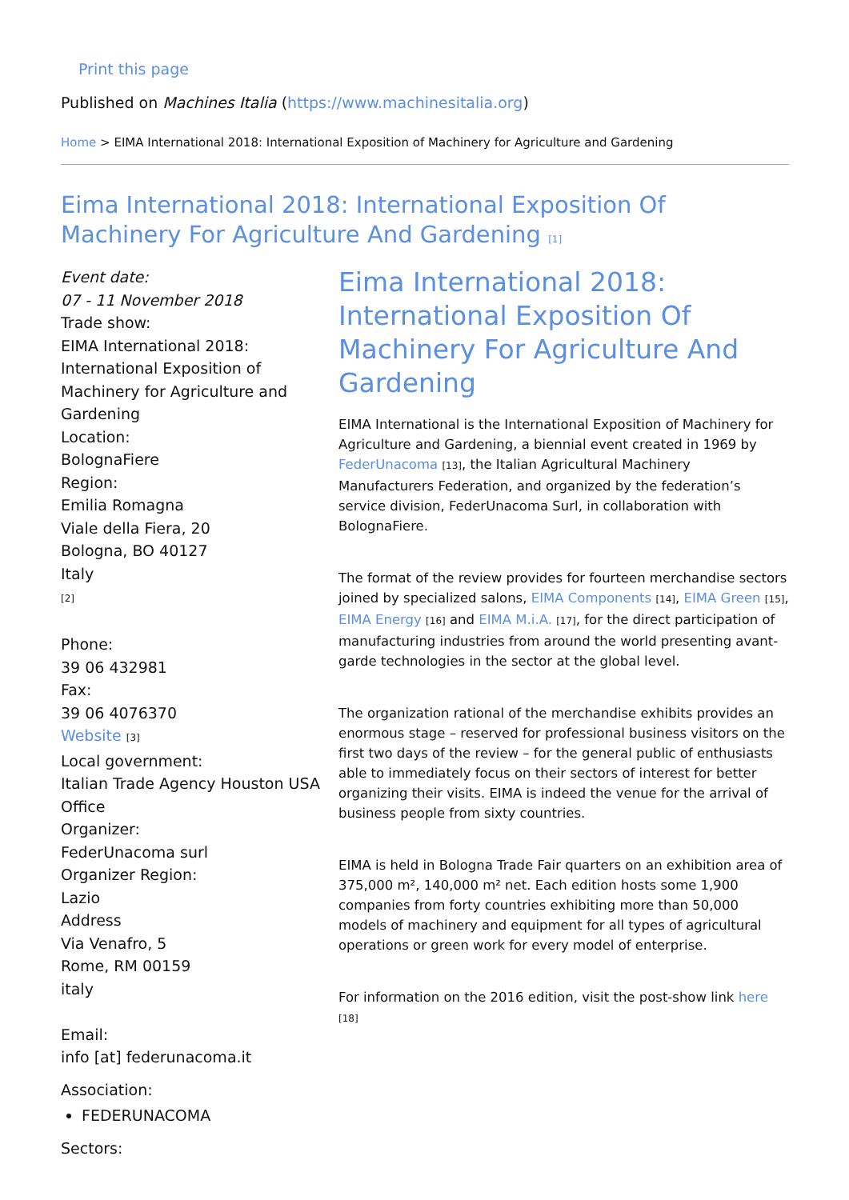Print this page
Published on Machines Italia (https://www.machinesitalia.org)
Home > EIMA International 2018: International Exposition of Machinery for Agriculture and Gardening
Eima International 2018: International Exposition Of Machinery For Agriculture And Gardening [1]
Event date:
07 - 11 November 2018
Trade show:
EIMA International 2018: International Exposition of Machinery for Agriculture and Gardening
Location:
BolognaFiere
Region:
Emilia Romagna
Viale della Fiera, 20
Bologna, BO 40127
Italy
[2]
Phone:
39 06 432981
Fax:
39 06 4076370
Website [3]
Local government:
Italian Trade Agency Houston USA Office
Organizer:
FederUnacoma surl
Organizer Region:
Lazio
Address
Via Venafro, 5
Rome, RM 00159
italy
Email:
info [at] federunacoma.it
Association:
FEDERUNACOMA
Sectors:
Eima International 2018: International Exposition Of Machinery For Agriculture And Gardening
EIMA International is the International Exposition of Machinery for Agriculture and Gardening, a biennial event created in 1969 by FederUnacoma [13], the Italian Agricultural Machinery Manufacturers Federation, and organized by the federation’s service division, FederUnacoma Surl, in collaboration with BolognaFiere.
The format of the review provides for fourteen merchandise sectors joined by specialized salons, EIMA Components [14], EIMA Green [15], EIMA Energy [16] and EIMA M.i.A. [17], for the direct participation of manufacturing industries from around the world presenting avant-garde technologies in the sector at the global level.
The organization rational of the merchandise exhibits provides an enormous stage – reserved for professional business visitors on the first two days of the review – for the general public of enthusiasts able to immediately focus on their sectors of interest for better organizing their visits. EIMA is indeed the venue for the arrival of business people from sixty countries.
EIMA is held in Bologna Trade Fair quarters on an exhibition area of 375,000 m², 140,000 m² net. Each edition hosts some 1,900 companies from forty countries exhibiting more than 50,000 models of machinery and equipment for all types of agricultural operations or green work for every model of enterprise.
For information on the 2016 edition, visit the post-show link here
[18]